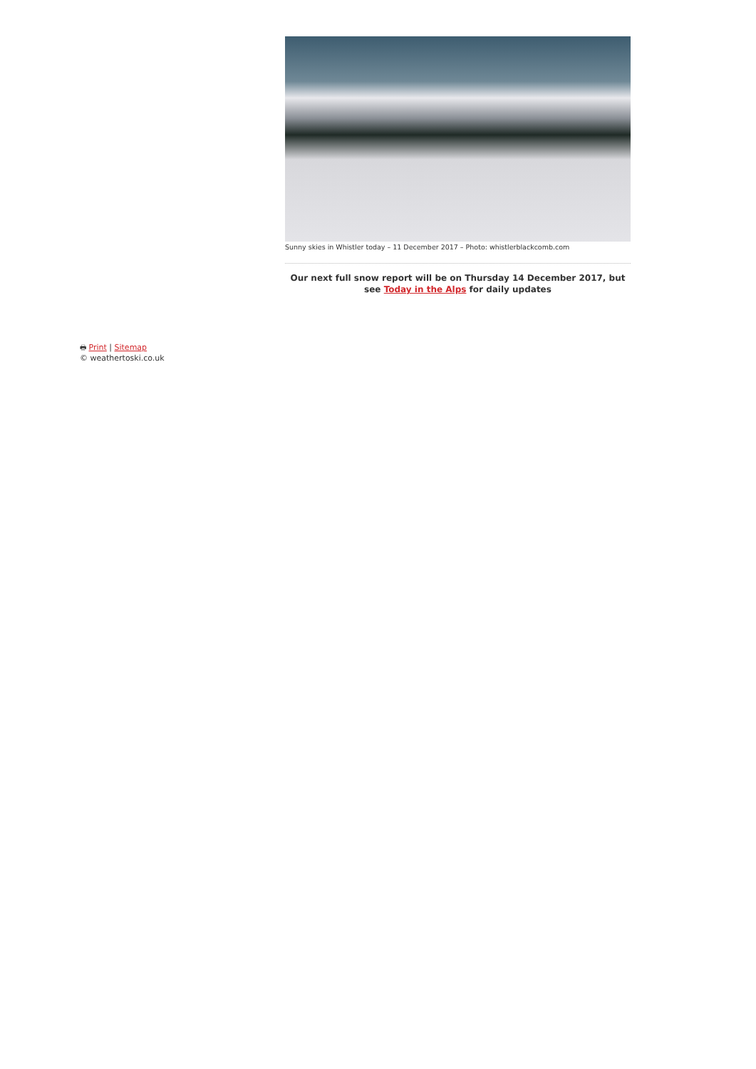Sunny skies in Whistler today – 11 December 2017 – Photo: whistlerblackcomb.com
Our next full snow report will be on Thursday 14 December 2017, but see Today in the Alps for daily updates
🖶 Print | Sitemap
© weathertoski.co.uk